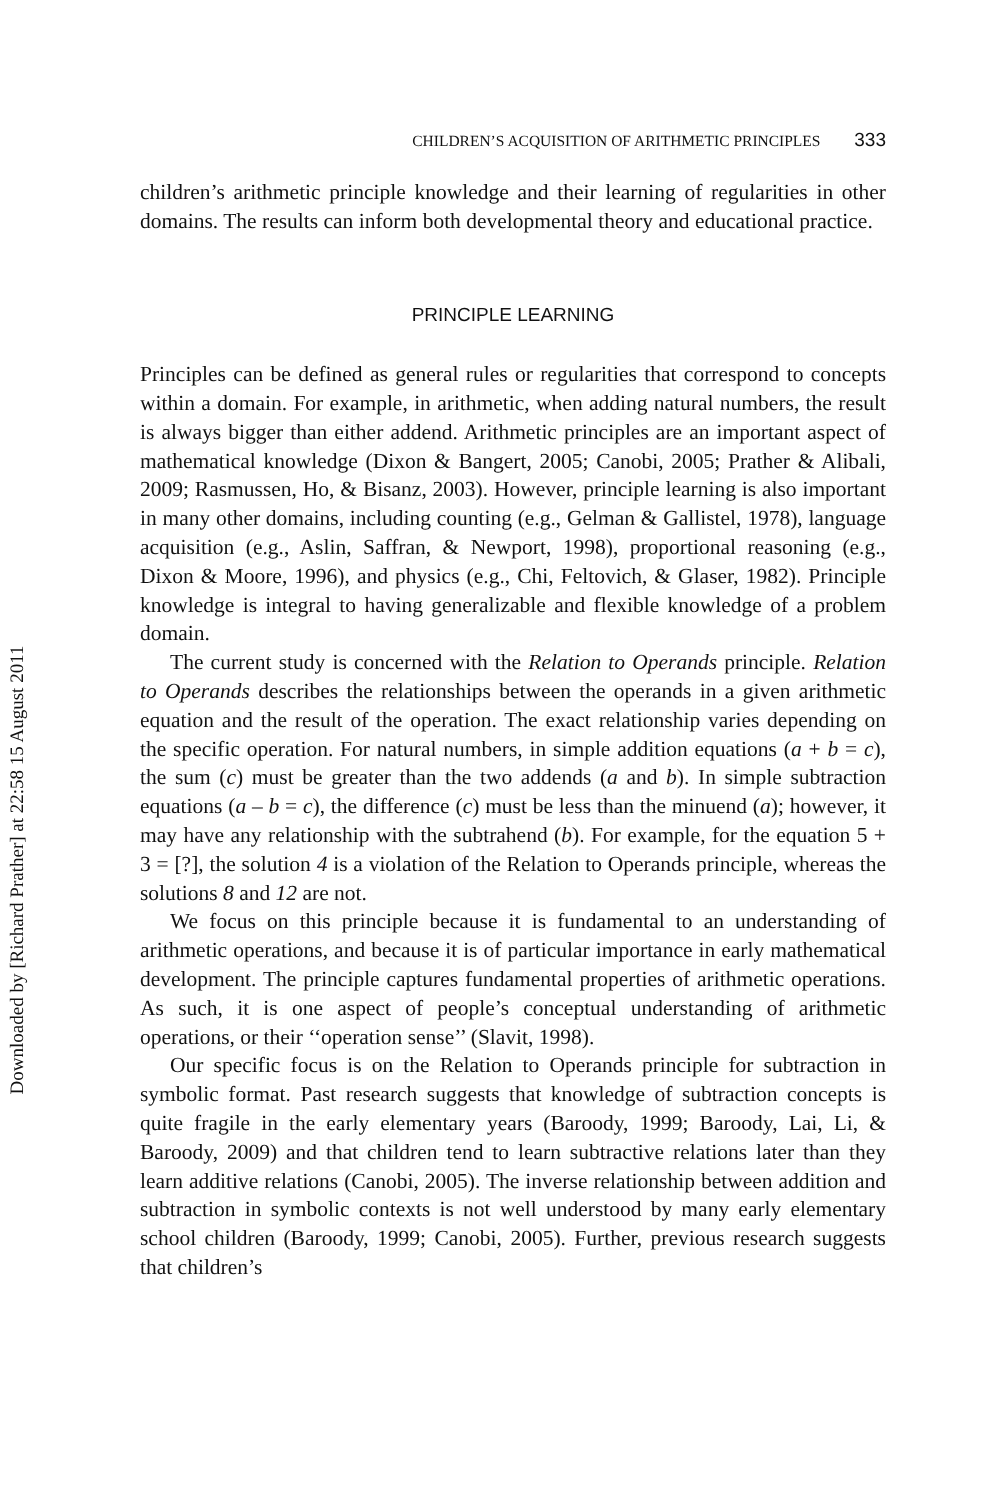Downloaded by [Richard Prather] at 22:58 15 August 2011
CHILDREN’S ACQUISITION OF ARITHMETIC PRINCIPLES 333
children’s arithmetic principle knowledge and their learning of regularities in other domains. The results can inform both developmental theory and educational practice.
PRINCIPLE LEARNING
Principles can be defined as general rules or regularities that correspond to concepts within a domain. For example, in arithmetic, when adding natural numbers, the result is always bigger than either addend. Arithmetic principles are an important aspect of mathematical knowledge (Dixon & Bangert, 2005; Canobi, 2005; Prather & Alibali, 2009; Rasmussen, Ho, & Bisanz, 2003). However, principle learning is also important in many other domains, including counting (e.g., Gelman & Gallistel, 1978), language acquisition (e.g., Aslin, Saffran, & Newport, 1998), proportional reasoning (e.g., Dixon & Moore, 1996), and physics (e.g., Chi, Feltovich, & Glaser, 1982). Principle knowledge is integral to having generalizable and flexible knowledge of a problem domain.
The current study is concerned with the Relation to Operands principle. Relation to Operands describes the relationships between the operands in a given arithmetic equation and the result of the operation. The exact relationship varies depending on the specific operation. For natural numbers, in simple addition equations (a + b = c), the sum (c) must be greater than the two addends (a and b). In simple subtraction equations (a – b = c), the difference (c) must be less than the minuend (a); however, it may have any relationship with the subtrahend (b). For example, for the equation 5 + 3 = [?], the solution 4 is a violation of the Relation to Operands principle, whereas the solutions 8 and 12 are not.
We focus on this principle because it is fundamental to an understanding of arithmetic operations, and because it is of particular importance in early mathematical development. The principle captures fundamental properties of arithmetic operations. As such, it is one aspect of people’s conceptual understanding of arithmetic operations, or their ‘‘operation sense’’ (Slavit, 1998).
Our specific focus is on the Relation to Operands principle for subtraction in symbolic format. Past research suggests that knowledge of subtraction concepts is quite fragile in the early elementary years (Baroody, 1999; Baroody, Lai, Li, & Baroody, 2009) and that children tend to learn subtractive relations later than they learn additive relations (Canobi, 2005). The inverse relationship between addition and subtraction in symbolic contexts is not well understood by many early elementary school children (Baroody, 1999; Canobi, 2005). Further, previous research suggests that children’s